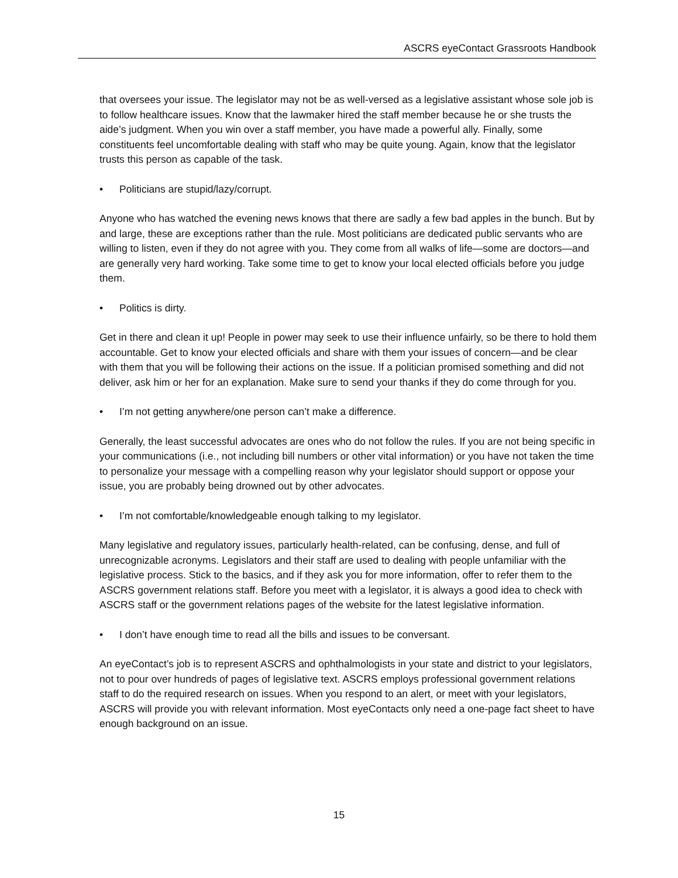ASCRS eyeContact Grassroots Handbook
that oversees your issue. The legislator may not be as well-versed as a legislative assistant whose sole job is to follow healthcare issues. Know that the lawmaker hired the staff member because he or she trusts the aide’s judgment. When you win over a staff member, you have made a powerful ally. Finally, some constituents feel uncomfortable dealing with staff who may be quite young. Again, know that the legislator trusts this person as capable of the task.
• Politicians are stupid/lazy/corrupt.
Anyone who has watched the evening news knows that there are sadly a few bad apples in the bunch. But by and large, these are exceptions rather than the rule. Most politicians are dedicated public servants who are willing to listen, even if they do not agree with you. They come from all walks of life—some are doctors—and are generally very hard working. Take some time to get to know your local elected officials before you judge them.
• Politics is dirty.
Get in there and clean it up! People in power may seek to use their influence unfairly, so be there to hold them accountable. Get to know your elected officials and share with them your issues of concern—and be clear with them that you will be following their actions on the issue. If a politician promised something and did not deliver, ask him or her for an explanation. Make sure to send your thanks if they do come through for you.
• I’m not getting anywhere/one person can’t make a difference.
Generally, the least successful advocates are ones who do not follow the rules. If you are not being specific in your communications (i.e., not including bill numbers or other vital information) or you have not taken the time to personalize your message with a compelling reason why your legislator should support or oppose your issue, you are probably being drowned out by other advocates.
• I’m not comfortable/knowledgeable enough talking to my legislator.
Many legislative and regulatory issues, particularly health-related, can be confusing, dense, and full of unrecognizable acronyms. Legislators and their staff are used to dealing with people unfamiliar with the legislative process. Stick to the basics, and if they ask you for more information, offer to refer them to the ASCRS government relations staff. Before you meet with a legislator, it is always a good idea to check with ASCRS staff or the government relations pages of the website for the latest legislative information.
• I don’t have enough time to read all the bills and issues to be conversant.
An eyeContact’s job is to represent ASCRS and ophthalmologists in your state and district to your legislators, not to pour over hundreds of pages of legislative text. ASCRS employs professional government relations staff to do the required research on issues. When you respond to an alert, or meet with your legislators, ASCRS will provide you with relevant information. Most eyeContacts only need a one-page fact sheet to have enough background on an issue.
15